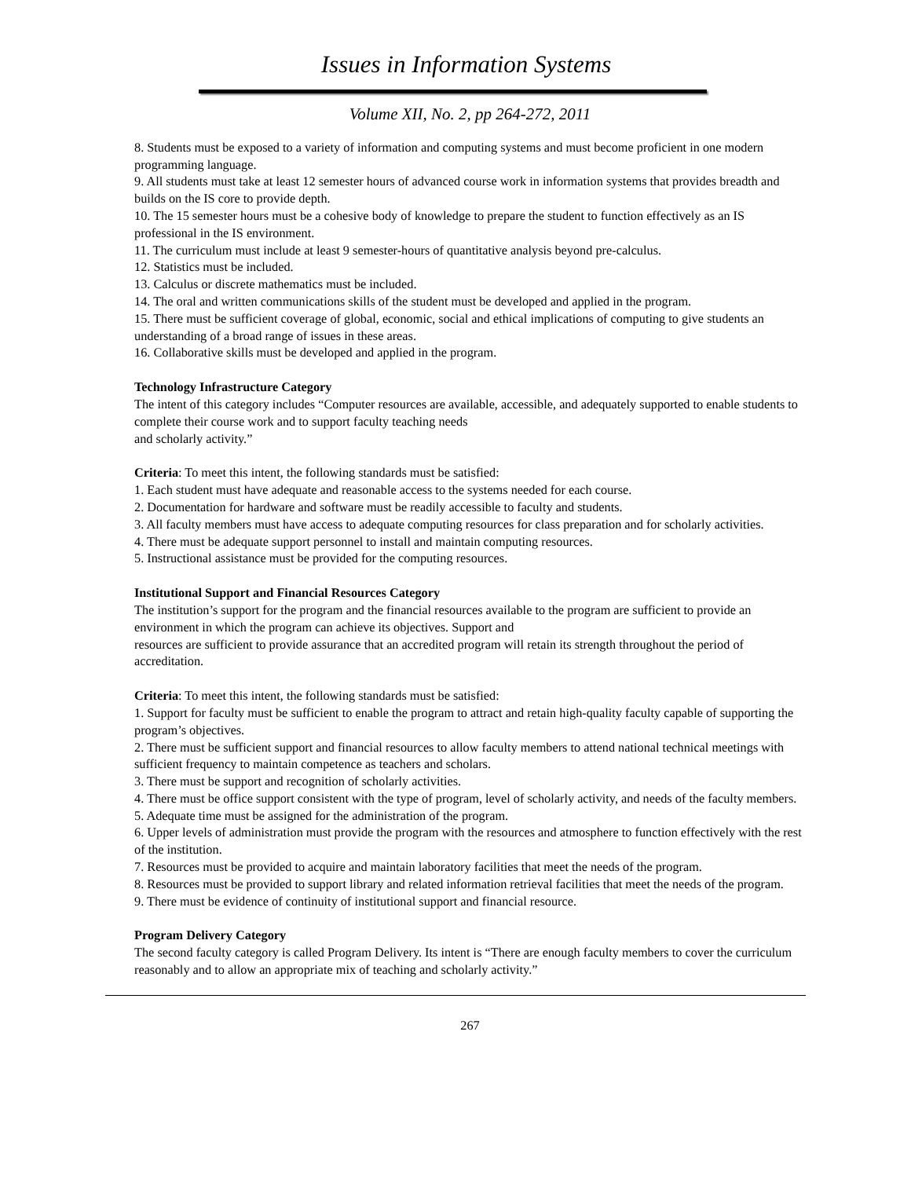Issues in Information Systems
Volume XII, No. 2, pp 264-272, 2011
8. Students must be exposed to a variety of information and computing systems and must become proficient in one modern programming language.
9. All students must take at least 12 semester hours of advanced course work in information systems that provides breadth and builds on the IS core to provide depth.
10. The 15 semester hours must be a cohesive body of knowledge to prepare the student to function effectively as an IS professional in the IS environment.
11. The curriculum must include at least 9 semester-hours of quantitative analysis beyond pre-calculus.
12. Statistics must be included.
13. Calculus or discrete mathematics must be included.
14. The oral and written communications skills of the student must be developed and applied in the program.
15. There must be sufficient coverage of global, economic, social and ethical implications of computing to give students an understanding of a broad range of issues in these areas.
16. Collaborative skills must be developed and applied in the program.
Technology Infrastructure Category
The intent of this category includes “Computer resources are available, accessible, and adequately supported to enable students to complete their course work and to support faculty teaching needs
and scholarly activity.”
Criteria: To meet this intent, the following standards must be satisfied:
1. Each student must have adequate and reasonable access to the systems needed for each course.
2. Documentation for hardware and software must be readily accessible to faculty and students.
3. All faculty members must have access to adequate computing resources for class preparation and for scholarly activities.
4. There must be adequate support personnel to install and maintain computing resources.
5. Instructional assistance must be provided for the computing resources.
Institutional Support and Financial Resources Category
The institution’s support for the program and the financial resources available to the program are sufficient to provide an environment in which the program can achieve its objectives. Support and
resources are sufficient to provide assurance that an accredited program will retain its strength throughout the period of accreditation.
Criteria: To meet this intent, the following standards must be satisfied:
1. Support for faculty must be sufficient to enable the program to attract and retain high-quality faculty capable of supporting the program’s objectives.
2. There must be sufficient support and financial resources to allow faculty members to attend national technical meetings with sufficient frequency to maintain competence as teachers and scholars.
3. There must be support and recognition of scholarly activities.
4. There must be office support consistent with the type of program, level of scholarly activity, and needs of the faculty members.
5. Adequate time must be assigned for the administration of the program.
6. Upper levels of administration must provide the program with the resources and atmosphere to function effectively with the rest of the institution.
7. Resources must be provided to acquire and maintain laboratory facilities that meet the needs of the program.
8. Resources must be provided to support library and related information retrieval facilities that meet the needs of the program.
9. There must be evidence of continuity of institutional support and financial resource.
Program Delivery Category
The second faculty category is called Program Delivery. Its intent is “There are enough faculty members to cover the curriculum reasonably and to allow an appropriate mix of teaching and scholarly activity.”
267